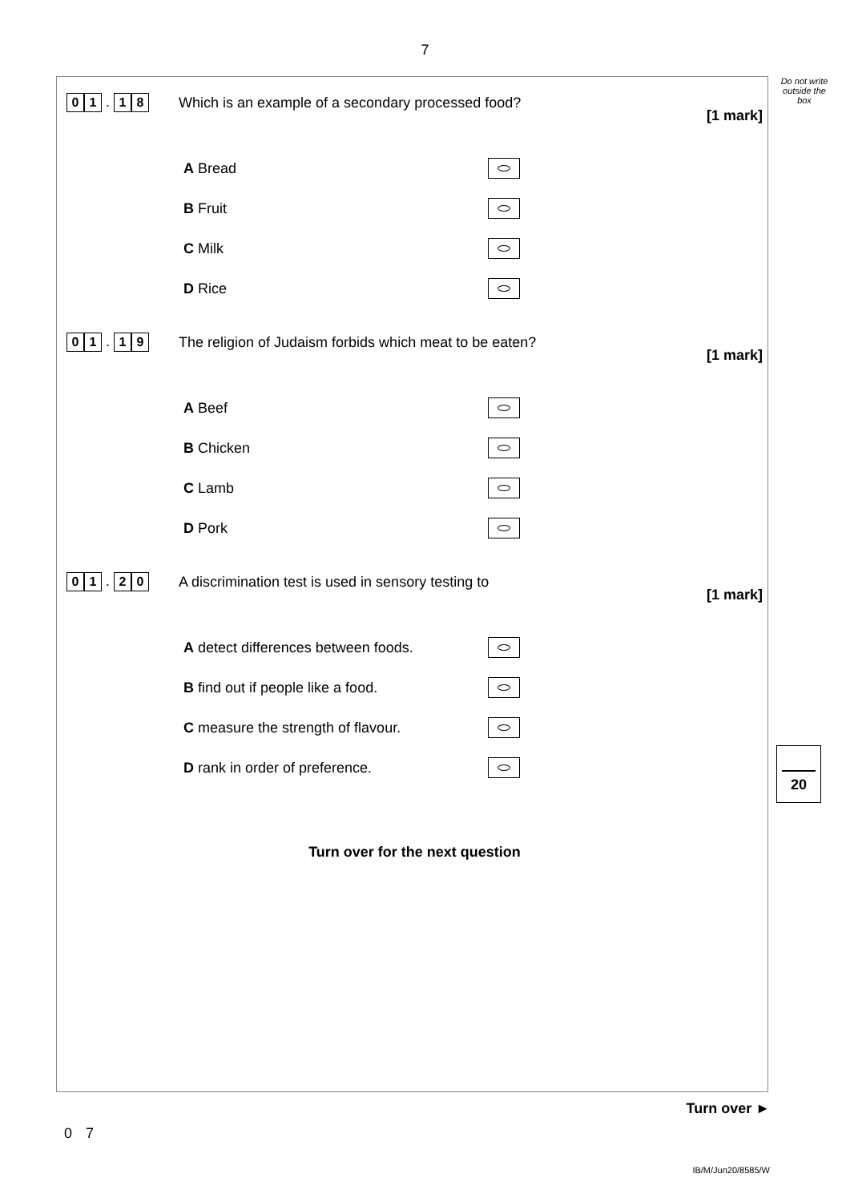7
0 1 . 1 8
Which is an example of a secondary processed food?
[1 mark]
A Bread
B Fruit
C Milk
D Rice
0 1 . 1 9
The religion of Judaism forbids which meat to be eaten?
[1 mark]
A Beef
B Chicken
C Lamb
D Pork
0 1 . 2 0
A discrimination test is used in sensory testing to
[1 mark]
A detect differences between foods.
B find out if people like a food.
C measure the strength of flavour.
D rank in order of preference.
Turn over for the next question
Do not write
outside the
box
20
Turn over ►
0 7
IB/M/Jun20/8585/W